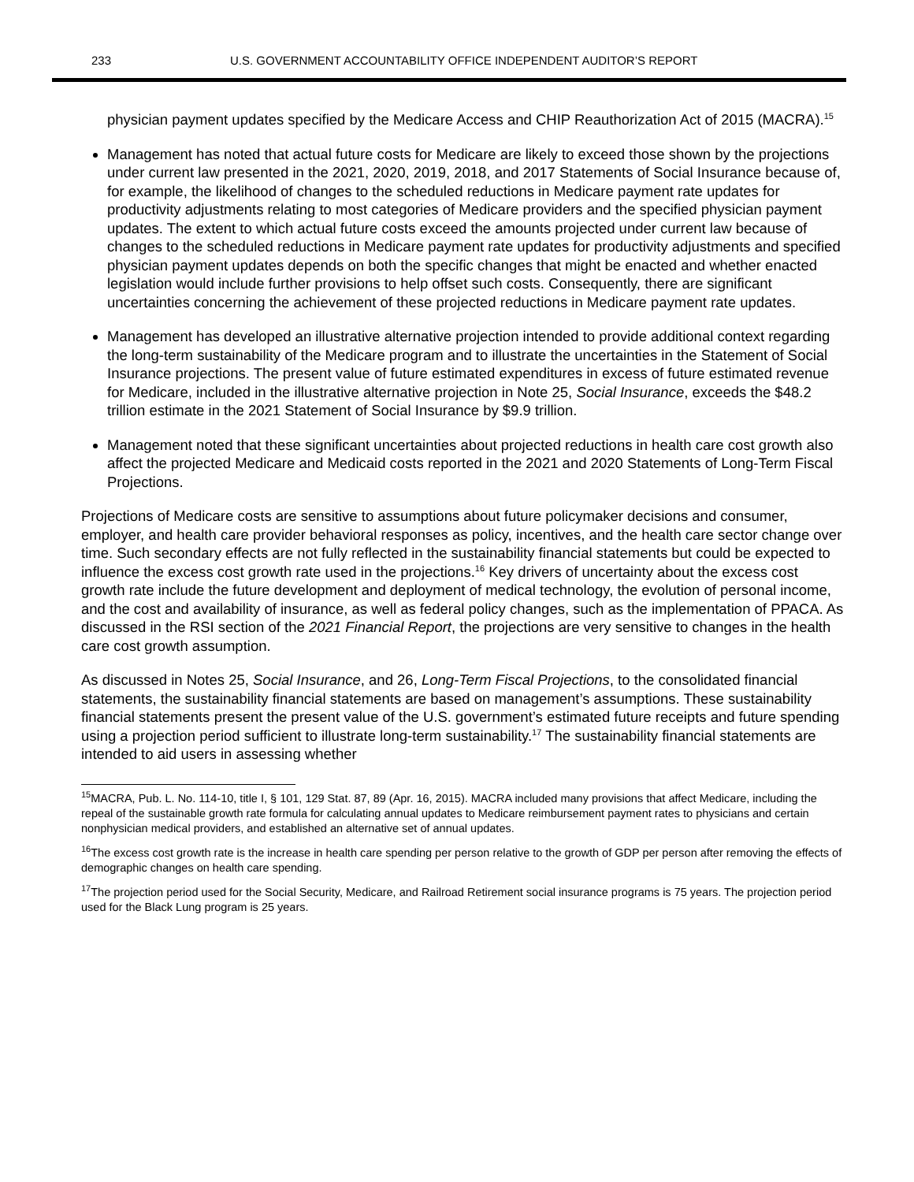233 U.S. GOVERNMENT ACCOUNTABILITY OFFICE INDEPENDENT AUDITOR’S REPORT
physician payment updates specified by the Medicare Access and CHIP Reauthorization Act of 2015 (MACRA).<sup>15</sup>
Management has noted that actual future costs for Medicare are likely to exceed those shown by the projections under current law presented in the 2021, 2020, 2019, 2018, and 2017 Statements of Social Insurance because of, for example, the likelihood of changes to the scheduled reductions in Medicare payment rate updates for productivity adjustments relating to most categories of Medicare providers and the specified physician payment updates. The extent to which actual future costs exceed the amounts projected under current law because of changes to the scheduled reductions in Medicare payment rate updates for productivity adjustments and specified physician payment updates depends on both the specific changes that might be enacted and whether enacted legislation would include further provisions to help offset such costs. Consequently, there are significant uncertainties concerning the achievement of these projected reductions in Medicare payment rate updates.
Management has developed an illustrative alternative projection intended to provide additional context regarding the long-term sustainability of the Medicare program and to illustrate the uncertainties in the Statement of Social Insurance projections. The present value of future estimated expenditures in excess of future estimated revenue for Medicare, included in the illustrative alternative projection in Note 25, Social Insurance, exceeds the $48.2 trillion estimate in the 2021 Statement of Social Insurance by $9.9 trillion.
Management noted that these significant uncertainties about projected reductions in health care cost growth also affect the projected Medicare and Medicaid costs reported in the 2021 and 2020 Statements of Long-Term Fiscal Projections.
Projections of Medicare costs are sensitive to assumptions about future policymaker decisions and consumer, employer, and health care provider behavioral responses as policy, incentives, and the health care sector change over time. Such secondary effects are not fully reflected in the sustainability financial statements but could be expected to influence the excess cost growth rate used in the projections.<sup>16</sup> Key drivers of uncertainty about the excess cost growth rate include the future development and deployment of medical technology, the evolution of personal income, and the cost and availability of insurance, as well as federal policy changes, such as the implementation of PPACA. As discussed in the RSI section of the 2021 Financial Report, the projections are very sensitive to changes in the health care cost growth assumption.
As discussed in Notes 25, Social Insurance, and 26, Long-Term Fiscal Projections, to the consolidated financial statements, the sustainability financial statements are based on management’s assumptions. These sustainability financial statements present the present value of the U.S. government’s estimated future receipts and future spending using a projection period sufficient to illustrate long-term sustainability.<sup>17</sup> The sustainability financial statements are intended to aid users in assessing whether
<sup>15</sup> MACRA, Pub. L. No. 114-10, title I, § 101, 129 Stat. 87, 89 (Apr. 16, 2015). MACRA included many provisions that affect Medicare, including the repeal of the sustainable growth rate formula for calculating annual updates to Medicare reimbursement payment rates to physicians and certain nonphysician medical providers, and established an alternative set of annual updates.
<sup>16</sup> The excess cost growth rate is the increase in health care spending per person relative to the growth of GDP per person after removing the effects of demographic changes on health care spending.
<sup>17</sup> The projection period used for the Social Security, Medicare, and Railroad Retirement social insurance programs is 75 years. The projection period used for the Black Lung program is 25 years.